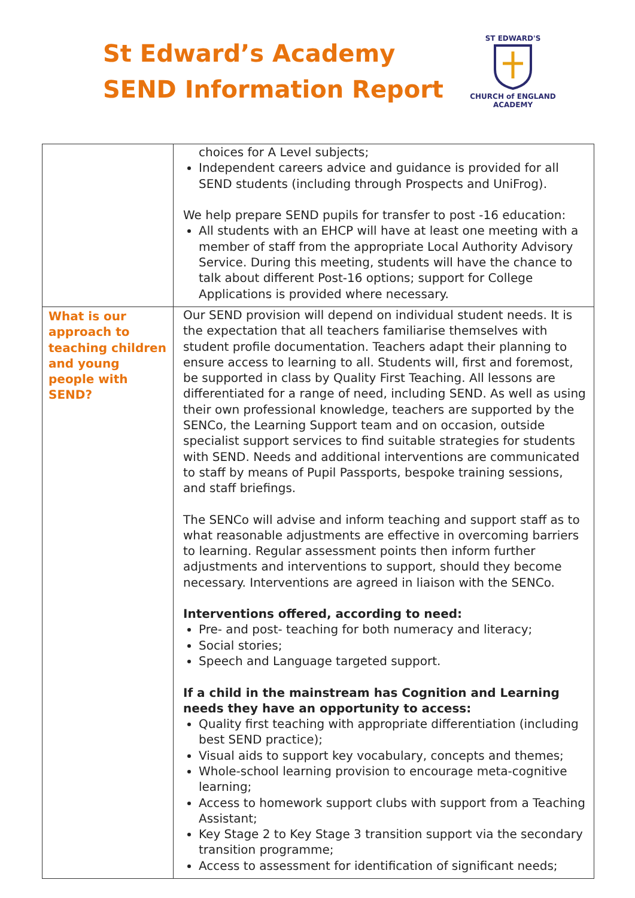St Edward’s Academy
SEND Information Report
ST EDWARD'S
CHURCH of ENGLAND
ACADEMY
| | choices for A Level subjects; Independent careers advice and guidance is provided for all SEND students (including through Prospects and UniFrog). We help prepare SEND pupils for transfer to post -16 education: All students with an EHCP will have at least one meeting with a member of staff from the appropriate Local Authority Advisory Service. During this meeting, students will have the chance to talk about different Post-16 options; support for College Applications is provided where necessary. |
| What is our approach to teaching children and young people with SEND? | Our SEND provision will depend on individual student needs. It is the expectation that all teachers familiarise themselves with student profile documentation. Teachers adapt their planning to ensure access to learning to all. Students will, first and foremost, be supported in class by Quality First Teaching. All lessons are differentiated for a range of need, including SEND. As well as using their own professional knowledge, teachers are supported by the SENCo, the Learning Support team and on occasion, outside specialist support services to find suitable strategies for students with SEND. Needs and additional interventions are communicated to staff by means of Pupil Passports, bespoke training sessions, and staff briefings. The SENCo will advise and inform teaching and support staff as to what reasonable adjustments are effective in overcoming barriers to learning. Regular assessment points then inform further adjustments and interventions to support, should they become necessary. Interventions are agreed in liaison with the SENCo. Interventions offered, according to need: Pre- and post- teaching for both numeracy and literacy; Social stories; Speech and Language targeted support. If a child in the mainstream has Cognition and Learning needs they have an opportunity to access: Quality first teaching with appropriate differentiation (including best SEND practice); Visual aids to support key vocabulary, concepts and themes; Whole-school learning provision to encourage meta-cognitive learning; Access to homework support clubs with support from a Teaching Assistant; Key Stage 2 to Key Stage 3 transition support via the secondary transition programme; Access to assessment for identification of significant needs; |